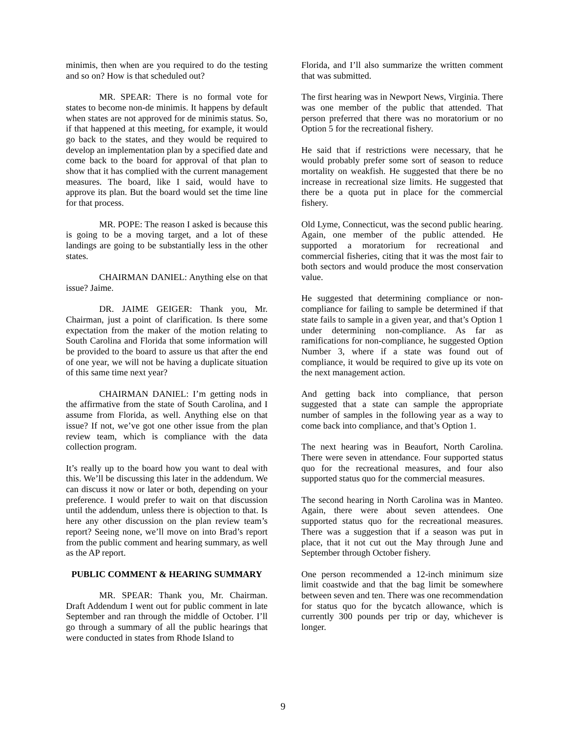minimis, then when are you required to do the testing and so on? How is that scheduled out?
MR. SPEAR: There is no formal vote for states to become non-de minimis. It happens by default when states are not approved for de minimis status. So, if that happened at this meeting, for example, it would go back to the states, and they would be required to develop an implementation plan by a specified date and come back to the board for approval of that plan to show that it has complied with the current management measures. The board, like I said, would have to approve its plan. But the board would set the time line for that process.
MR. POPE: The reason I asked is because this is going to be a moving target, and a lot of these landings are going to be substantially less in the other states.
CHAIRMAN DANIEL: Anything else on that issue? Jaime.
DR. JAIME GEIGER: Thank you, Mr. Chairman, just a point of clarification. Is there some expectation from the maker of the motion relating to South Carolina and Florida that some information will be provided to the board to assure us that after the end of one year, we will not be having a duplicate situation of this same time next year?
CHAIRMAN DANIEL: I’m getting nods in the affirmative from the state of South Carolina, and I assume from Florida, as well. Anything else on that issue? If not, we’ve got one other issue from the plan review team, which is compliance with the data collection program.
It’s really up to the board how you want to deal with this. We’ll be discussing this later in the addendum. We can discuss it now or later or both, depending on your preference. I would prefer to wait on that discussion until the addendum, unless there is objection to that. Is here any other discussion on the plan review team’s report? Seeing none, we’ll move on into Brad’s report from the public comment and hearing summary, as well as the AP report.
PUBLIC COMMENT & HEARING SUMMARY
MR. SPEAR: Thank you, Mr. Chairman. Draft Addendum I went out for public comment in late September and ran through the middle of October. I’ll go through a summary of all the public hearings that were conducted in states from Rhode Island to
Florida, and I’ll also summarize the written comment that was submitted.
The first hearing was in Newport News, Virginia. There was one member of the public that attended. That person preferred that there was no moratorium or no Option 5 for the recreational fishery.
He said that if restrictions were necessary, that he would probably prefer some sort of season to reduce mortality on weakfish. He suggested that there be no increase in recreational size limits. He suggested that there be a quota put in place for the commercial fishery.
Old Lyme, Connecticut, was the second public hearing. Again, one member of the public attended. He supported a moratorium for recreational and commercial fisheries, citing that it was the most fair to both sectors and would produce the most conservation value.
He suggested that determining compliance or non-compliance for failing to sample be determined if that state fails to sample in a given year, and that’s Option 1 under determining non-compliance. As far as ramifications for non-compliance, he suggested Option Number 3, where if a state was found out of compliance, it would be required to give up its vote on the next management action.
And getting back into compliance, that person suggested that a state can sample the appropriate number of samples in the following year as a way to come back into compliance, and that’s Option 1.
The next hearing was in Beaufort, North Carolina. There were seven in attendance. Four supported status quo for the recreational measures, and four also supported status quo for the commercial measures.
The second hearing in North Carolina was in Manteo. Again, there were about seven attendees. One supported status quo for the recreational measures. There was a suggestion that if a season was put in place, that it not cut out the May through June and September through October fishery.
One person recommended a 12-inch minimum size limit coastwide and that the bag limit be somewhere between seven and ten. There was one recommendation for status quo for the bycatch allowance, which is currently 300 pounds per trip or day, whichever is longer.
9